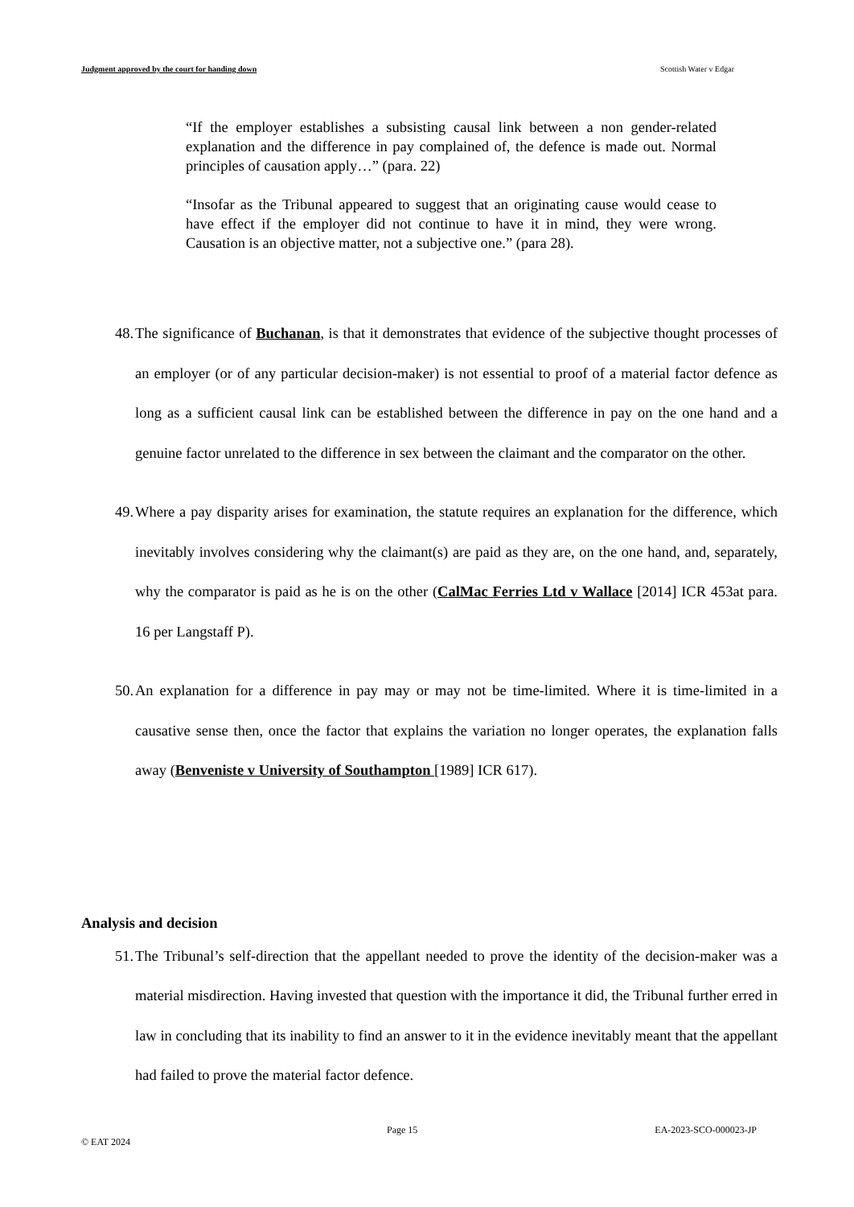Judgment approved by the court for handing down Scottish Water v Edgar
“If the employer establishes a subsisting causal link between a non gender-related explanation and the difference in pay complained of, the defence is made out. Normal principles of causation apply…” (para. 22)
“Insofar as the Tribunal appeared to suggest that an originating cause would cease to have effect if the employer did not continue to have it in mind, they were wrong. Causation is an objective matter, not a subjective one.” (para 28).
48. The significance of Buchanan, is that it demonstrates that evidence of the subjective thought processes of an employer (or of any particular decision-maker) is not essential to proof of a material factor defence as long as a sufficient causal link can be established between the difference in pay on the one hand and a genuine factor unrelated to the difference in sex between the claimant and the comparator on the other.
49. Where a pay disparity arises for examination, the statute requires an explanation for the difference, which inevitably involves considering why the claimant(s) are paid as they are, on the one hand, and, separately, why the comparator is paid as he is on the other (CalMac Ferries Ltd v Wallace [2014] ICR 453at para. 16 per Langstaff P).
50. An explanation for a difference in pay may or may not be time-limited. Where it is time-limited in a causative sense then, once the factor that explains the variation no longer operates, the explanation falls away (Benveniste v University of Southampton [1989] ICR 617).
Analysis and decision
51. The Tribunal’s self-direction that the appellant needed to prove the identity of the decision-maker was a material misdirection. Having invested that question with the importance it did, the Tribunal further erred in law in concluding that its inability to find an answer to it in the evidence inevitably meant that the appellant had failed to prove the material factor defence.
Page 15 EA-2023-SCO-000023-JP
© EAT 2024